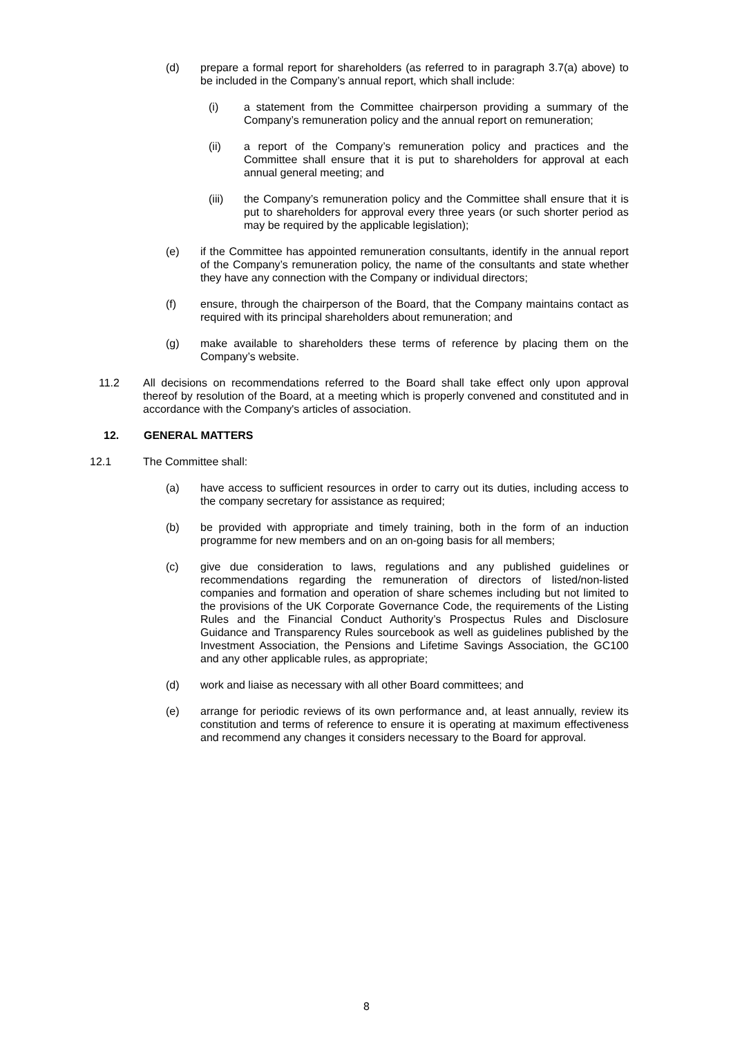(d) prepare a formal report for shareholders (as referred to in paragraph 3.7(a) above) to be included in the Company’s annual report, which shall include:
(i) a statement from the Committee chairperson providing a summary of the Company’s remuneration policy and the annual report on remuneration;
(ii) a report of the Company’s remuneration policy and practices and the Committee shall ensure that it is put to shareholders for approval at each annual general meeting; and
(iii) the Company’s remuneration policy and the Committee shall ensure that it is put to shareholders for approval every three years (or such shorter period as may be required by the applicable legislation);
(e) if the Committee has appointed remuneration consultants, identify in the annual report of the Company’s remuneration policy, the name of the consultants and state whether they have any connection with the Company or individual directors;
(f) ensure, through the chairperson of the Board, that the Company maintains contact as required with its principal shareholders about remuneration; and
(g) make available to shareholders these terms of reference by placing them on the Company’s website.
11.2 All decisions on recommendations referred to the Board shall take effect only upon approval thereof by resolution of the Board, at a meeting which is properly convened and constituted and in accordance with the Company's articles of association.
12. GENERAL MATTERS
12.1 The Committee shall:
(a) have access to sufficient resources in order to carry out its duties, including access to the company secretary for assistance as required;
(b) be provided with appropriate and timely training, both in the form of an induction programme for new members and on an on-going basis for all members;
(c) give due consideration to laws, regulations and any published guidelines or recommendations regarding the remuneration of directors of listed/non-listed companies and formation and operation of share schemes including but not limited to the provisions of the UK Corporate Governance Code, the requirements of the Listing Rules and the Financial Conduct Authority’s Prospectus Rules and Disclosure Guidance and Transparency Rules sourcebook as well as guidelines published by the Investment Association, the Pensions and Lifetime Savings Association, the GC100 and any other applicable rules, as appropriate;
(d) work and liaise as necessary with all other Board committees; and
(e) arrange for periodic reviews of its own performance and, at least annually, review its constitution and terms of reference to ensure it is operating at maximum effectiveness and recommend any changes it considers necessary to the Board for approval.
8